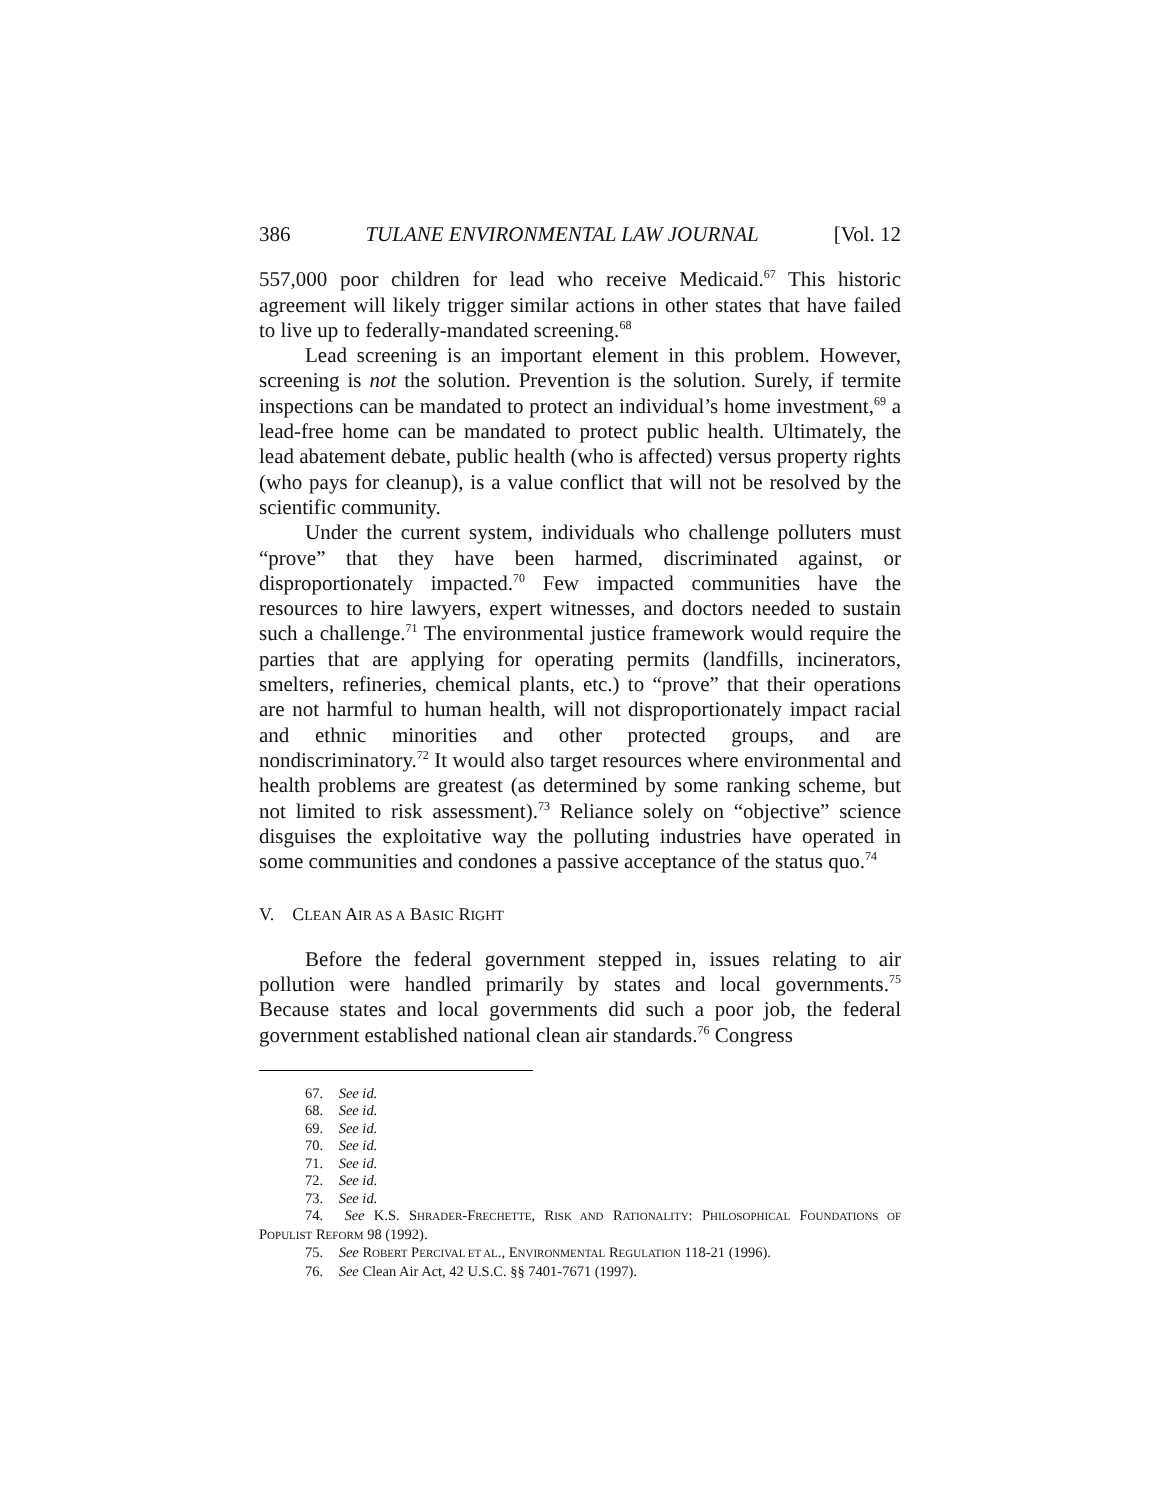386 TULANE ENVIRONMENTAL LAW JOURNAL [Vol. 12
557,000 poor children for lead who receive Medicaid.<sup>67</sup> This historic agreement will likely trigger similar actions in other states that have failed to live up to federally-mandated screening.<sup>68</sup>
Lead screening is an important element in this problem. However, screening is not the solution. Prevention is the solution. Surely, if termite inspections can be mandated to protect an individual’s home investment,<sup>69</sup> a lead-free home can be mandated to protect public health. Ultimately, the lead abatement debate, public health (who is affected) versus property rights (who pays for cleanup), is a value conflict that will not be resolved by the scientific community.
Under the current system, individuals who challenge polluters must “prove” that they have been harmed, discriminated against, or disproportionately impacted.<sup>70</sup> Few impacted communities have the resources to hire lawyers, expert witnesses, and doctors needed to sustain such a challenge.<sup>71</sup> The environmental justice framework would require the parties that are applying for operating permits (landfills, incinerators, smelters, refineries, chemical plants, etc.) to “prove” that their operations are not harmful to human health, will not disproportionately impact racial and ethnic minorities and other protected groups, and are nondiscriminatory.<sup>72</sup> It would also target resources where environmental and health problems are greatest (as determined by some ranking scheme, but not limited to risk assessment).<sup>73</sup> Reliance solely on “objective” science disguises the exploitative way the polluting industries have operated in some communities and condones a passive acceptance of the status quo.<sup>74</sup>
V. CLEAN AIR AS A BASIC RIGHT
Before the federal government stepped in, issues relating to air pollution were handled primarily by states and local governments.<sup>75</sup> Because states and local governments did such a poor job, the federal government established national clean air standards.<sup>76</sup> Congress
67. See id.
68. See id.
69. See id.
70. See id.
71. See id.
72. See id.
73. See id.
74. See K.S. SHRADER-FRECHETTE, RISK AND RATIONALITY: PHILOSOPHICAL FOUNDATIONS OF POPULIST REFORM 98 (1992).
75. See ROBERT PERCIVAL ET AL., ENVIRONMENTAL REGULATION 118-21 (1996).
76. See Clean Air Act, 42 U.S.C. §§ 7401-7671 (1997).